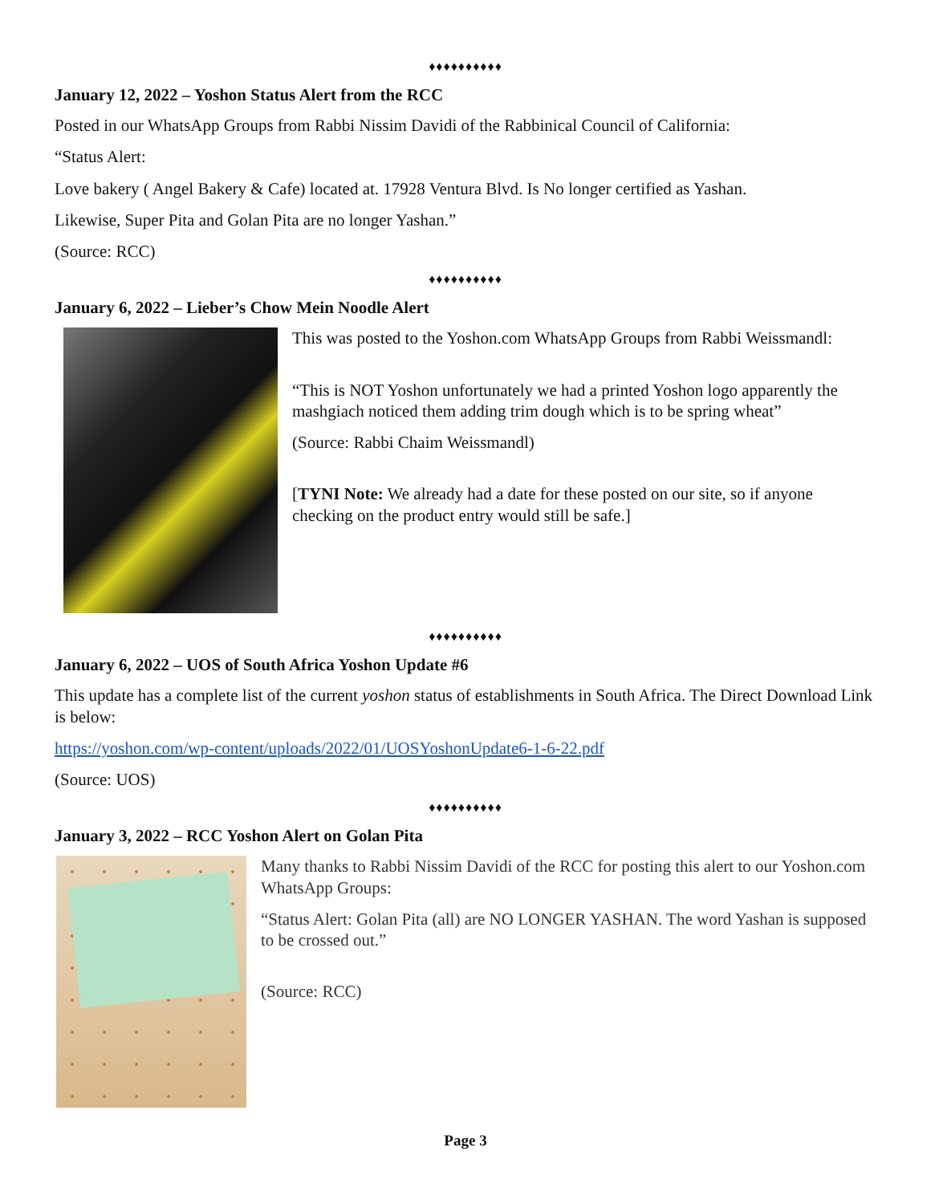♦♦♦♦♦♦♦♦♦♦
January 12, 2022 – Yoshon Status Alert from the RCC
Posted in our WhatsApp Groups from Rabbi Nissim Davidi of the Rabbinical Council of California:
“Status Alert:
Love bakery ( Angel Bakery & Cafe) located at. 17928 Ventura Blvd. Is No longer certified as Yashan.
Likewise, Super Pita and Golan Pita are no longer Yashan.”
(Source: RCC)
♦♦♦♦♦♦♦♦♦♦
January 6, 2022 – Lieber’s Chow Mein Noodle Alert
This was posted to the Yoshon.com WhatsApp Groups from Rabbi Weissmandl:
“This is NOT Yoshon unfortunately we had a printed Yoshon logo apparently the mashgiach noticed them adding trim dough which is to be spring wheat”
(Source: Rabbi Chaim Weissmandl)
[TYNI Note: We already had a date for these posted on our site, so if anyone checking on the product entry would still be safe.]
♦♦♦♦♦♦♦♦♦♦
January 6, 2022 – UOS of South Africa Yoshon Update #6
This update has a complete list of the current yoshon status of establishments in South Africa. The Direct Download Link is below:
https://yoshon.com/wp-content/uploads/2022/01/UOSYoshonUpdate6-1-6-22.pdf
(Source: UOS)
♦♦♦♦♦♦♦♦♦♦
January 3, 2022 – RCC Yoshon Alert on Golan Pita
Many thanks to Rabbi Nissim Davidi of the RCC for posting this alert to our Yoshon.com WhatsApp Groups:
“Status Alert: Golan Pita (all) are NO LONGER YASHAN. The word Yashan is supposed to be crossed out.”
(Source: RCC)
Page 3